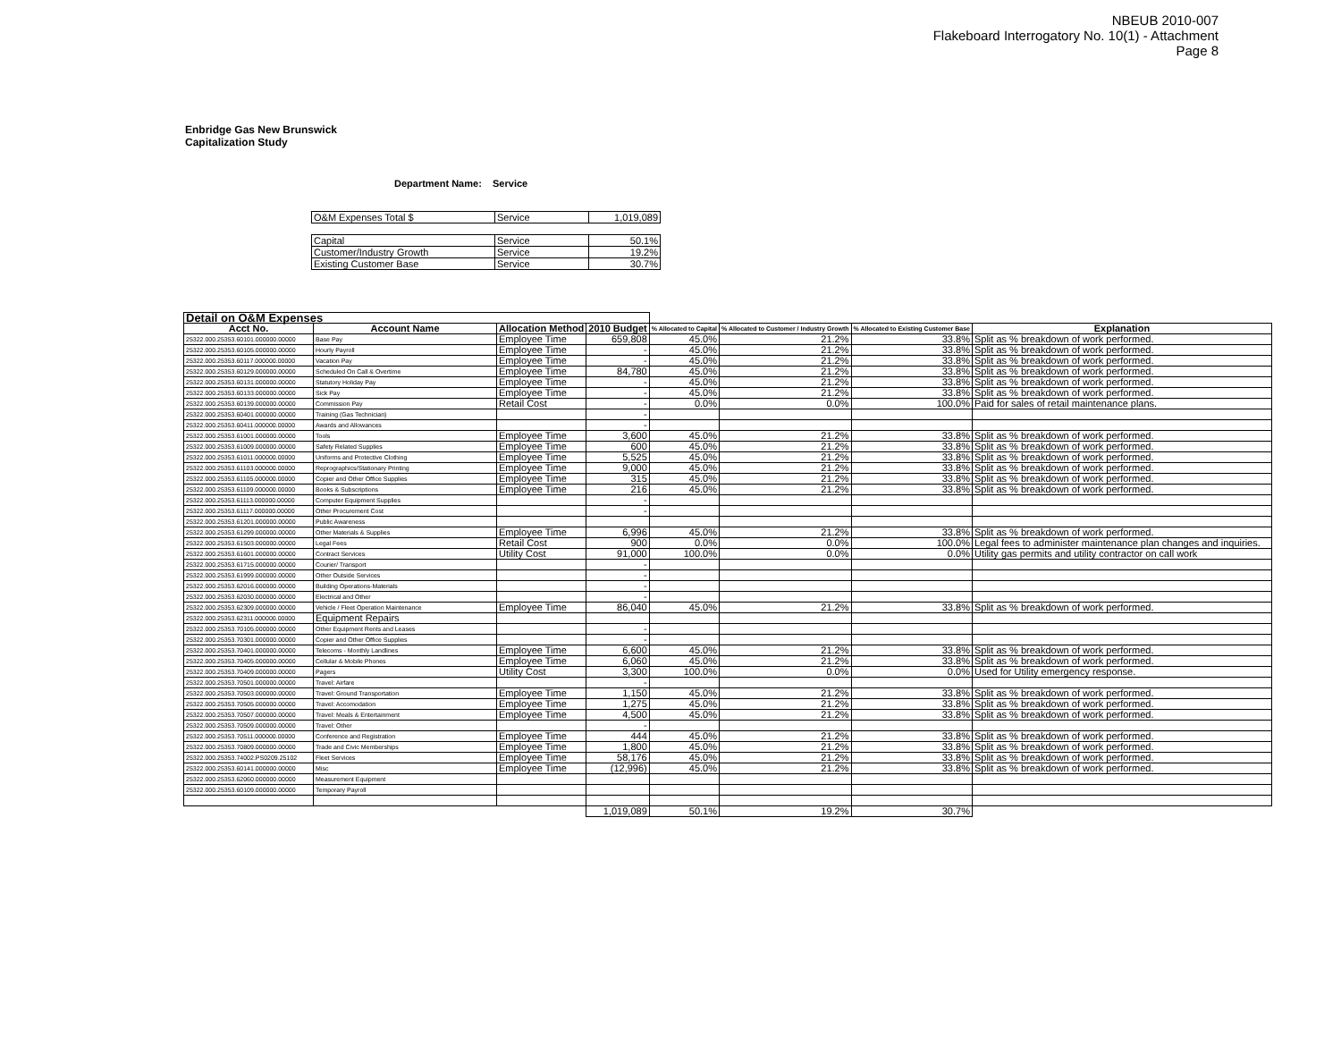NBEUB 2010-007
Flakeboard Interrogatory No. 10(1) - Attachment
Page 8
Enbridge Gas New Brunswick
Capitalization Study
Department Name: Service
| O&M Expenses Total $ | Service | 1,019,089 |
| Capital | Service | 50.1% |
| Customer/Industry Growth | Service | 19.2% |
| Existing Customer Base | Service | 30.7% |
| Detail on O&M Expenses | | | | | | | |
| --- | --- | --- | --- | --- | --- | --- | --- |
| Acct No. | Account Name | Allocation Method | 2010 Budget | % Allocated to Capital | % Allocated to Customer / Industry Growth | % Allocated to Existing Customer Base | Explanation |
| 25322.000.25353.60101.000000.00000 | Base Pay | Employee Time | 659,808 | 45.0% | 21.2% | 33.8% | Split as % breakdown of work performed. |
| 25322.000.25353.60105.000000.00000 | Hourly Payroll | Employee Time | - | 45.0% | 21.2% | 33.8% | Split as % breakdown of work performed. |
| 25322.000.25353.60117.000000.00000 | Vacation Pay | Employee Time | - | 45.0% | 21.2% | 33.8% | Split as % breakdown of work performed. |
| 25322.000.25353.60129.000000.00000 | Scheduled On Call & Overtime | Employee Time | 84,780 | 45.0% | 21.2% | 33.8% | Split as % breakdown of work performed. |
| 25322.000.25353.60131.000000.00000 | Statutory Holiday Pay | Employee Time | - | 45.0% | 21.2% | 33.8% | Split as % breakdown of work performed. |
| 25322.000.25353.60133.000000.00000 | Sick Pay | Employee Time | - | 45.0% | 21.2% | 33.8% | Split as % breakdown of work performed. |
| 25322.000.25353.60139.000000.00000 | Commission Pay | Retail Cost | - | 0.0% | 0.0% | 100.0% | Paid for sales of retail maintenance plans. |
| 25322.000.25353.60401.000000.00000 | Training (Gas Technician) | | - | | | | |
| 25322.000.25353.60411.000000.00000 | Awards and Allowances | | - | | | | |
| 25322.000.25353.61001.000000.00000 | Tools | Employee Time | 3,600 | 45.0% | 21.2% | 33.8% | Split as % breakdown of work performed. |
| 25322.000.25353.61009.000000.00000 | Safety Related Supplies | Employee Time | 600 | 45.0% | 21.2% | 33.8% | Split as % breakdown of work performed. |
| 25322.000.25353.61011.000000.00000 | Uniforms and Protective Clothing | Employee Time | 5,525 | 45.0% | 21.2% | 33.8% | Split as % breakdown of work performed. |
| 25322.000.25353.61103.000000.00000 | Reprographics/Stationary Printing | Employee Time | 9,000 | 45.0% | 21.2% | 33.8% | Split as % breakdown of work performed. |
| 25322.000.25353.61105.000000.00000 | Copier and Other Office Supplies | Employee Time | 315 | 45.0% | 21.2% | 33.8% | Split as % breakdown of work performed. |
| 25322.000.25353.61109.000000.00000 | Books & Subscriptions | Employee Time | 216 | 45.0% | 21.2% | 33.8% | Split as % breakdown of work performed. |
| 25322.000.25353.61113.000000.00000 | Computer Equipment Supplies | | - | | | | |
| 25322.000.25353.61117.000000.00000 | Other Procurement Cost | | - | | | | |
| 25322.000.25353.61201.000000.00000 | Public Awareness | | | | | | |
| 25322.000.25353.61299.000000.00000 | Other Materials & Supplies | Employee Time | 6,996 | 45.0% | 21.2% | 33.8% | Split as % breakdown of work performed. |
| 25322.000.25353.61503.000000.00000 | Legal Fees | Retail Cost | 900 | 0.0% | 0.0% | 100.0% | Legal fees to administer maintenance plan changes and inquiries. |
| 25322.000.25353.61601.000000.00000 | Contract Services | Utility Cost | 91,000 | 100.0% | 0.0% | 0.0% | Utility gas permits and utility contractor on call work |
| 25322.000.25353.61715.000000.00000 | Courier/ Transport | | - | | | | |
| 25322.000.25353.61999.000000.00000 | Other Outside Services | | - | | | | |
| 25322.000.25353.62016.000000.00000 | Building Operations-Materials | | - | | | | |
| 25322.000.25353.62030.000000.00000 | Electrical and Other | | - | | | | |
| 25322.000.25353.62309.000000.00000 | Vehicle / Fleet Operation Maintenance | Employee Time | 86,040 | 45.0% | 21.2% | 33.8% | Split as % breakdown of work performed. |
| 25322.000.25353.62311.000000.00000 | Equipment Repairs | | | | | | |
| 25322.000.25353.70105.000000.00000 | Other Equipment Rents and Leases | | - | | | | |
| 25322.000.25353.70301.000000.00000 | Copier and Other Office Supplies | | - | | | | |
| 25322.000.25353.70401.000000.00000 | Telecoms - Monthly Landlines | Employee Time | 6,600 | 45.0% | 21.2% | 33.8% | Split as % breakdown of work performed. |
| 25322.000.25353.70405.000000.00000 | Cellular & Mobile Phones | Employee Time | 6,060 | 45.0% | 21.2% | 33.8% | Split as % breakdown of work performed. |
| 25322.000.25353.70409.000000.00000 | Pagers | Utility Cost | 3,300 | 100.0% | 0.0% | 0.0% | Used for Utility emergency response. |
| 25322.000.25353.70501.000000.00000 | Travel: Airfare | | - | | | | |
| 25322.000.25353.70503.000000.00000 | Travel: Ground Transportation | Employee Time | 1,150 | 45.0% | 21.2% | 33.8% | Split as % breakdown of work performed. |
| 25322.000.25353.70505.000000.00000 | Travel: Accomodation | Employee Time | 1,275 | 45.0% | 21.2% | 33.8% | Split as % breakdown of work performed. |
| 25322.000.25353.70507.000000.00000 | Travel: Meals & Entertainment | Employee Time | 4,500 | 45.0% | 21.2% | 33.8% | Split as % breakdown of work performed. |
| 25322.000.25353.70509.000000.00000 | Travel: Other | | - | | | | |
| 25322.000.25353.70511.000000.00000 | Conference and Registration | Employee Time | 444 | 45.0% | 21.2% | 33.8% | Split as % breakdown of work performed. |
| 25322.000.25353.70809.000000.00000 | Trade and Civic Memberships | Employee Time | 1,800 | 45.0% | 21.2% | 33.8% | Split as % breakdown of work performed. |
| 25322.000.25353.74002.PS0209.25102 | Fleet Services | Employee Time | 58,176 | 45.0% | 21.2% | 33.8% | Split as % breakdown of work performed. |
| 25322.000.25353.60141.000000.00000 | Misc | Employee Time | (12,996) | 45.0% | 21.2% | 33.8% | Split as % breakdown of work performed. |
| 25322.000.25353.62060.000000.00000 | Measurement Equipment | | | | | | |
| 25322.000.25353.60109.000000.00000 | Temporary Payroll | | | | | | |
| | | | 1,019,089 | 50.1% | 19.2% | 30.7% | |